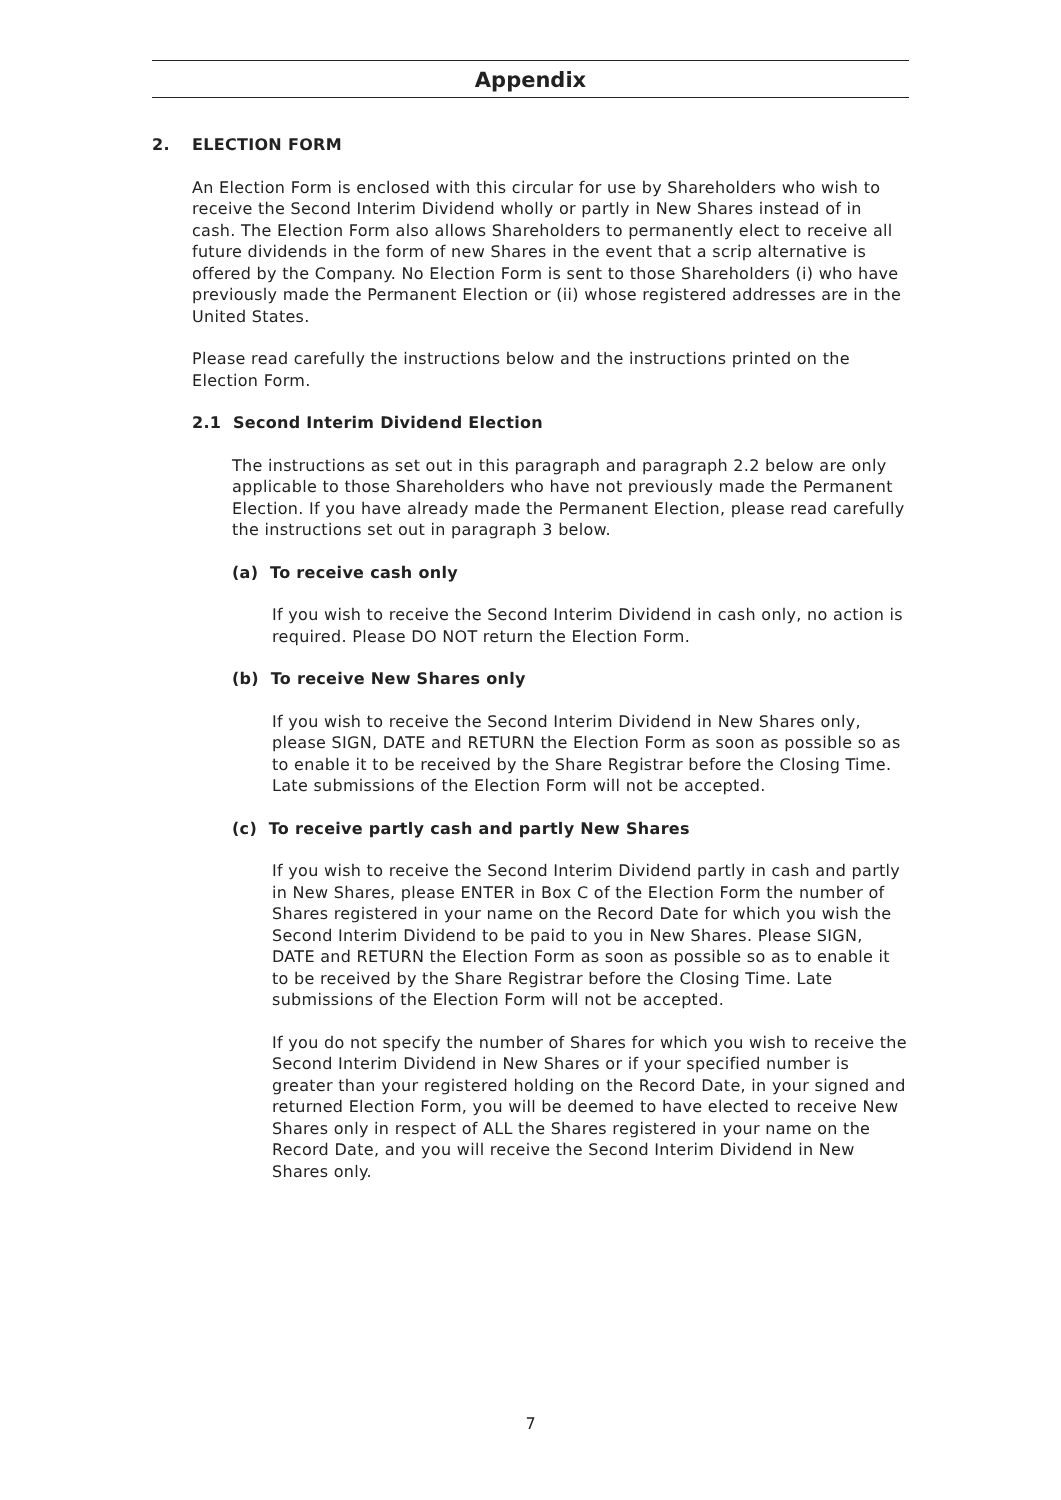Appendix
2. ELECTION FORM
An Election Form is enclosed with this circular for use by Shareholders who wish to receive the Second Interim Dividend wholly or partly in New Shares instead of in cash. The Election Form also allows Shareholders to permanently elect to receive all future dividends in the form of new Shares in the event that a scrip alternative is offered by the Company. No Election Form is sent to those Shareholders (i) who have previously made the Permanent Election or (ii) whose registered addresses are in the United States.
Please read carefully the instructions below and the instructions printed on the Election Form.
2.1 Second Interim Dividend Election
The instructions as set out in this paragraph and paragraph 2.2 below are only applicable to those Shareholders who have not previously made the Permanent Election. If you have already made the Permanent Election, please read carefully the instructions set out in paragraph 3 below.
(a) To receive cash only
If you wish to receive the Second Interim Dividend in cash only, no action is required. Please DO NOT return the Election Form.
(b) To receive New Shares only
If you wish to receive the Second Interim Dividend in New Shares only, please SIGN, DATE and RETURN the Election Form as soon as possible so as to enable it to be received by the Share Registrar before the Closing Time. Late submissions of the Election Form will not be accepted.
(c) To receive partly cash and partly New Shares
If you wish to receive the Second Interim Dividend partly in cash and partly in New Shares, please ENTER in Box C of the Election Form the number of Shares registered in your name on the Record Date for which you wish the Second Interim Dividend to be paid to you in New Shares. Please SIGN, DATE and RETURN the Election Form as soon as possible so as to enable it to be received by the Share Registrar before the Closing Time. Late submissions of the Election Form will not be accepted.
If you do not specify the number of Shares for which you wish to receive the Second Interim Dividend in New Shares or if your specified number is greater than your registered holding on the Record Date, in your signed and returned Election Form, you will be deemed to have elected to receive New Shares only in respect of ALL the Shares registered in your name on the Record Date, and you will receive the Second Interim Dividend in New Shares only.
7